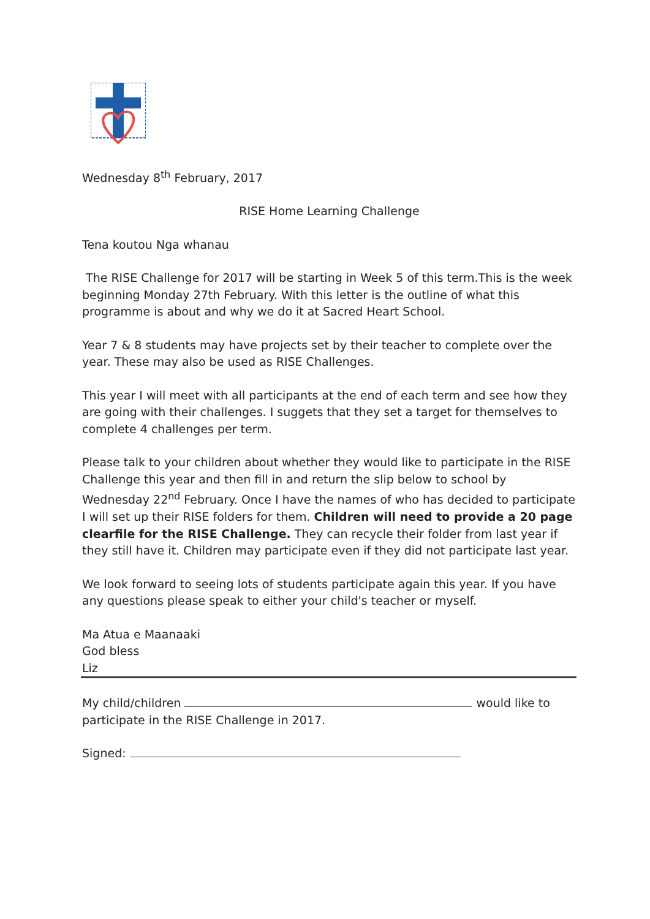Wednesday 8<sup>th</sup> February, 2017
RISE Home Learning Challenge
Tena koutou Nga whanau
The RISE Challenge for 2017 will be starting in Week 5 of this term.This is the week beginning Monday 27th February. With this letter is the outline of what this programme is about and why we do it at Sacred Heart School.
Year 7 & 8 students may have projects set by their teacher to complete over the year. These may also be used as RISE Challenges.
This year I will meet with all participants at the end of each term and see how they are going with their challenges. I suggets that they set a target for themselves to complete 4 challenges per term.
Please talk to your children about whether they would like to participate in the RISE Challenge this year and then fill in and return the slip below to school by Wednesday 22<sup>nd</sup> February. Once I have the names of who has decided to participate I will set up their RISE folders for them. Children will need to provide a 20 page clearfile for the RISE Challenge. They can recycle their folder from last year if they still have it. Children may participate even if they did not participate last year.
We look forward to seeing lots of students participate again this year. If you have any questions please speak to either your child's teacher or myself.
Ma Atua e Maanaaki
God bless
Liz
My child/children would like to participate in the RISE Challenge in 2017.
Signed: